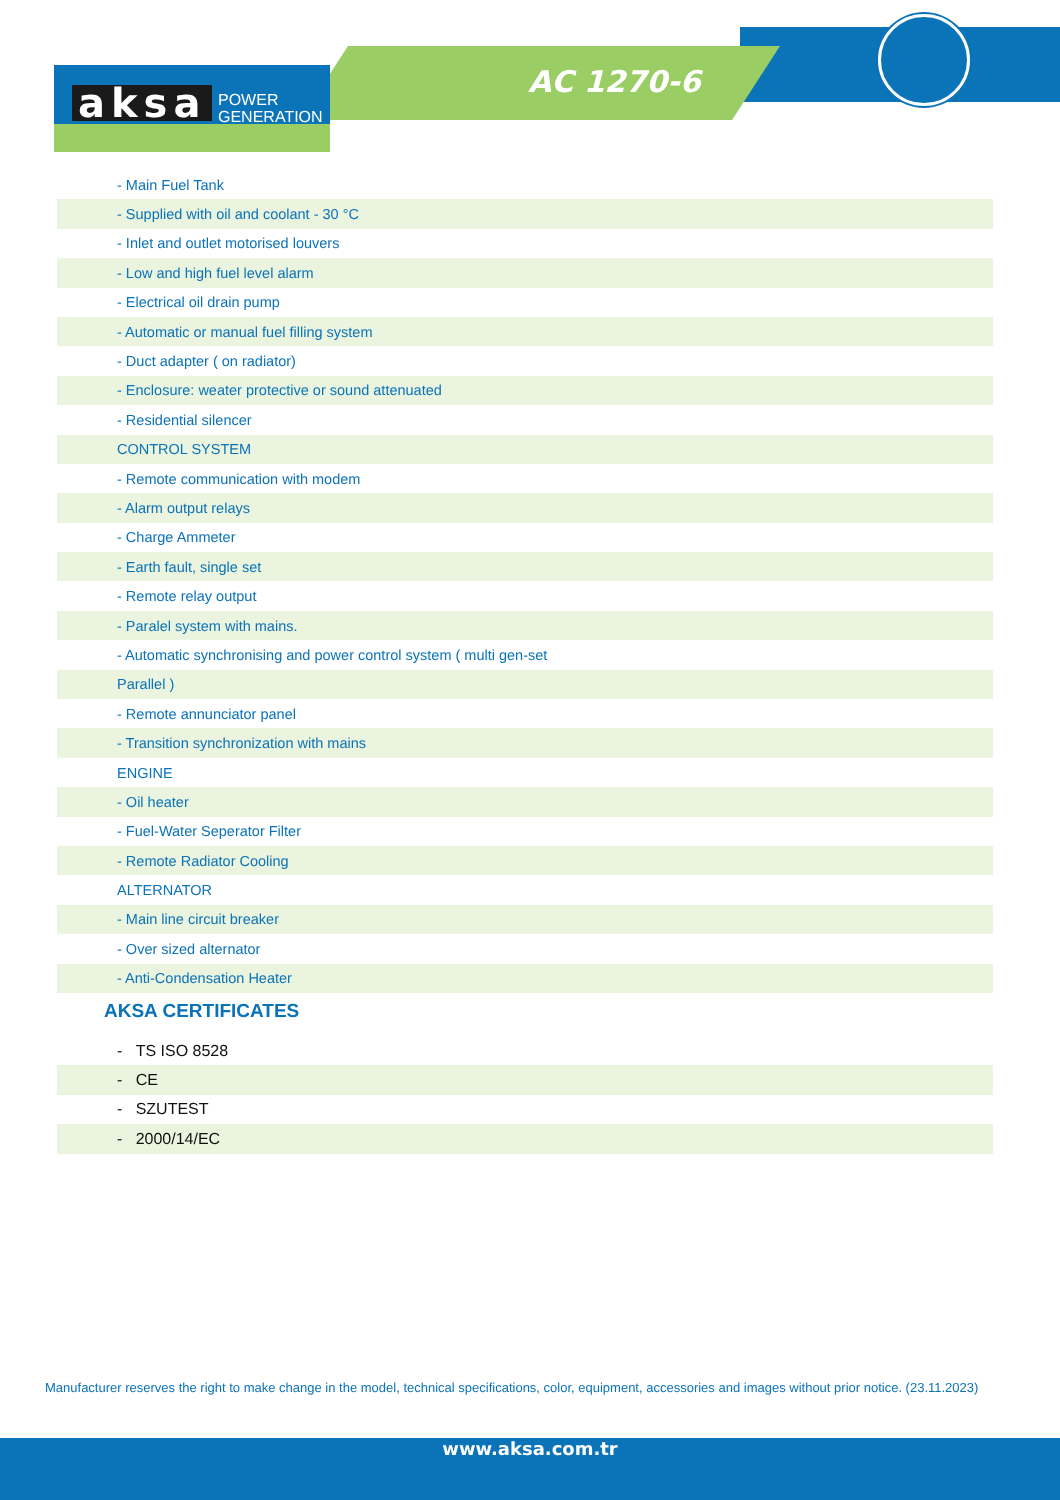aksa
POWER
GENERATION
AC 1270-6
| - Main Fuel Tank |
| - Supplied with oil and coolant - 30 °C |
| - Inlet and outlet motorised louvers |
| - Low and high fuel level alarm |
| - Electrical oil drain pump |
| - Automatic or manual fuel filling system |
| - Duct adapter ( on radiator) |
| - Enclosure: weater protective or sound attenuated |
| - Residential silencer |
| CONTROL SYSTEM |
| - Remote communication with modem |
| - Alarm output relays |
| - Charge Ammeter |
| - Earth fault, single set |
| - Remote relay output |
| - Paralel system with mains. |
| - Automatic synchronising and power control system ( multi gen-set |
| Parallel ) |
| - Remote annunciator panel |
| - Transition synchronization with mains |
| ENGINE |
| - Oil heater |
| - Fuel-Water Seperator Filter |
| - Remote Radiator Cooling |
| ALTERNATOR |
| - Main line circuit breaker |
| - Over sized alternator |
| - Anti-Condensation Heater |
AKSA CERTIFICATES
| - TS ISO 8528 |
| - CE |
| - SZUTEST |
| - 2000/14/EC |
Manufacturer reserves the right to make change in the model, technical specifications, color, equipment, accessories and images without prior notice. (23.11.2023)
www.aksa.com.tr